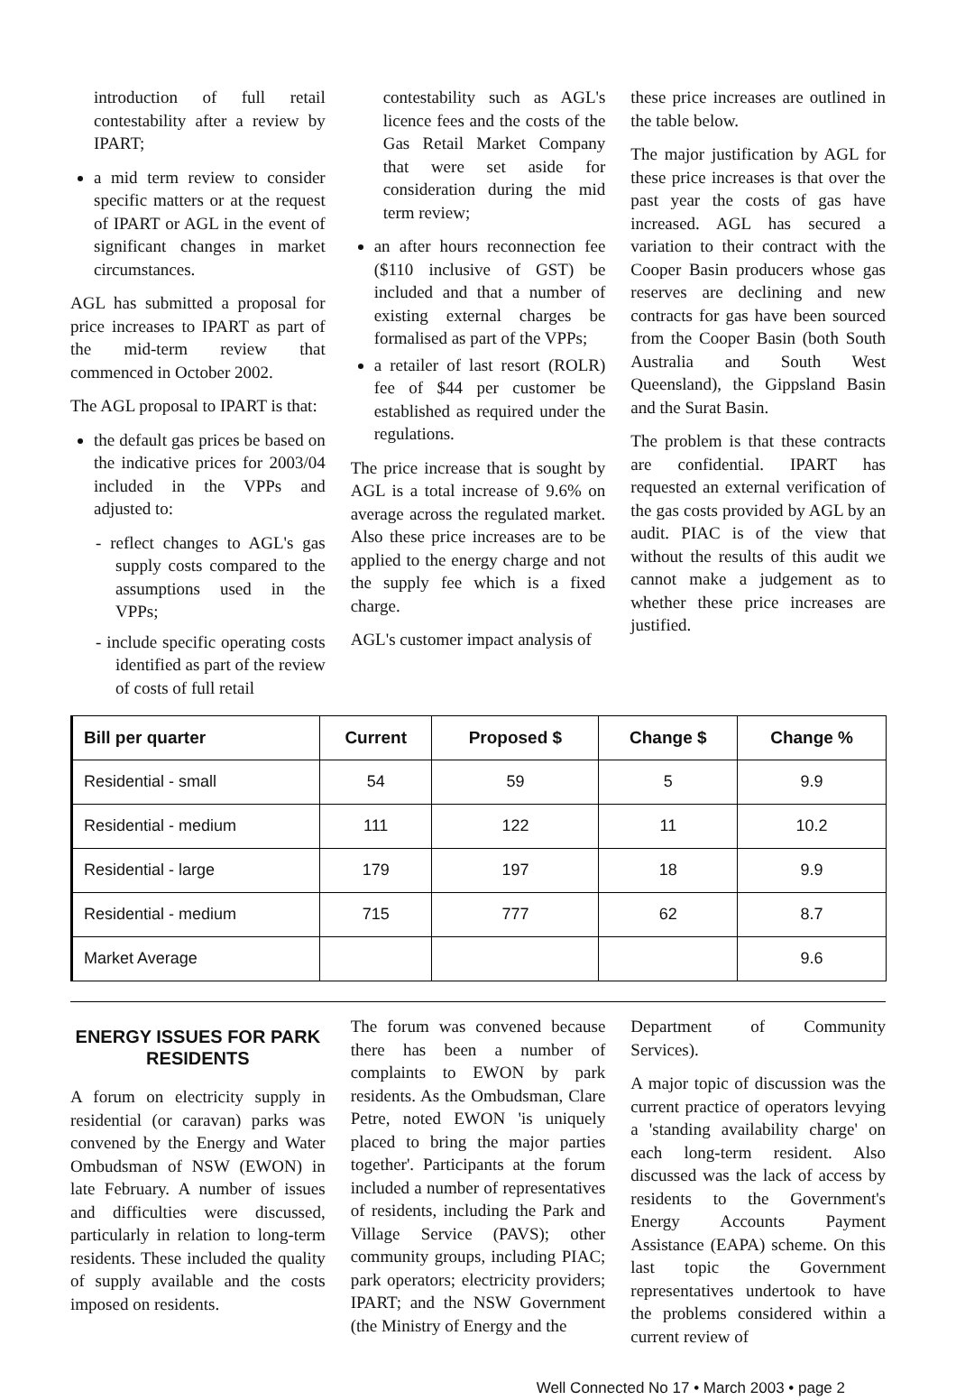introduction of full retail contestability after a review by IPART;
a mid term review to consider specific matters or at the request of IPART or AGL in the event of significant changes in market circumstances.
AGL has submitted a proposal for price increases to IPART as part of the mid-term review that commenced in October 2002.
The AGL proposal to IPART is that:
the default gas prices be based on the indicative prices for 2003/04 included in the VPPs and adjusted to:
- reflect changes to AGL's gas supply costs compared to the assumptions used in the VPPs;
- include specific operating costs identified as part of the review of costs of full retail
contestability such as AGL's licence fees and the costs of the Gas Retail Market Company that were set aside for consideration during the mid term review;
an after hours reconnection fee ($110 inclusive of GST) be included and that a number of existing external charges be formalised as part of the VPPs;
a retailer of last resort (ROLR) fee of $44 per customer be established as required under the regulations.
The price increase that is sought by AGL is a total increase of 9.6% on average across the regulated market. Also these price increases are to be applied to the energy charge and not the supply fee which is a fixed charge.
AGL's customer impact analysis of
these price increases are outlined in the table below.
The major justification by AGL for these price increases is that over the past year the costs of gas have increased. AGL has secured a variation to their contract with the Cooper Basin producers whose gas reserves are declining and new contracts for gas have been sourced from the Cooper Basin (both South Australia and South West Queensland), the Gippsland Basin and the Surat Basin.
The problem is that these contracts are confidential. IPART has requested an external verification of the gas costs provided by AGL by an audit. PIAC is of the view that without the results of this audit we cannot make a judgement as to whether these price increases are justified.
| Bill per quarter | Current | Proposed $ | Change $ | Change % |
| --- | --- | --- | --- | --- |
| Residential - small | 54 | 59 | 5 | 9.9 |
| Residential - medium | 111 | 122 | 11 | 10.2 |
| Residential - large | 179 | 197 | 18 | 9.9 |
| Residential - medium | 715 | 777 | 62 | 8.7 |
| Market Average | | | | 9.6 |
ENERGY ISSUES FOR PARK RESIDENTS
A forum on electricity supply in residential (or caravan) parks was convened by the Energy and Water Ombudsman of NSW (EWON) in late February. A number of issues and difficulties were discussed, particularly in relation to long-term residents. These included the quality of supply available and the costs imposed on residents.
The forum was convened because there has been a number of complaints to EWON by park residents. As the Ombudsman, Clare Petre, noted EWON 'is uniquely placed to bring the major parties together'. Participants at the forum included a number of representatives of residents, including the Park and Village Service (PAVS); other community groups, including PIAC; park operators; electricity providers; IPART; and the NSW Government (the Ministry of Energy and the
Department of Community Services).
A major topic of discussion was the current practice of operators levying a 'standing availability charge' on each long-term resident. Also discussed was the lack of access by residents to the Government's Energy Accounts Payment Assistance (EAPA) scheme. On this last topic the Government representatives undertook to have the problems considered within a current review of
Well Connected No 17 • March 2003 • page 2